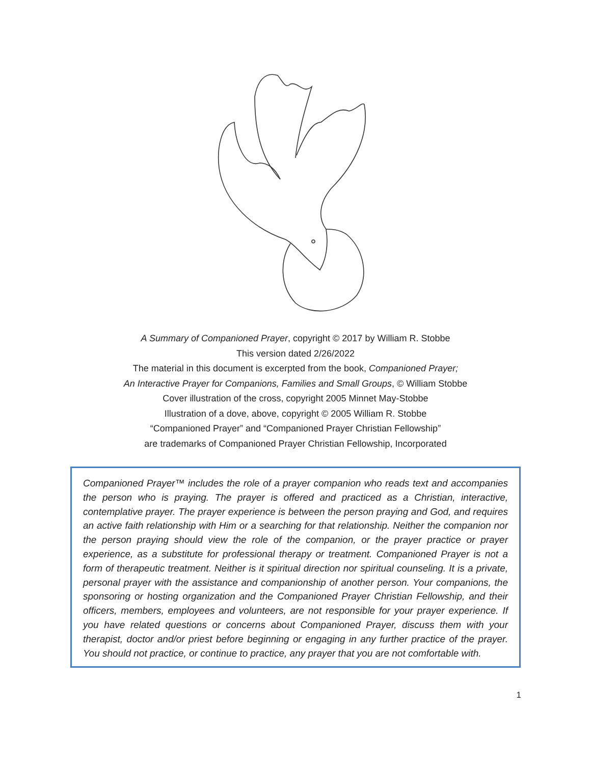A Summary of Companioned Prayer, copyright © 2017 by William R. Stobbe
This version dated 2/26/2022
The material in this document is excerpted from the book, Companioned Prayer;
An Interactive Prayer for Companions, Families and Small Groups, © William Stobbe
Cover illustration of the cross, copyright 2005 Minnet May-Stobbe
Illustration of a dove, above, copyright © 2005 William R. Stobbe
“Companioned Prayer” and “Companioned Prayer Christian Fellowship”
are trademarks of Companioned Prayer Christian Fellowship, Incorporated
Companioned Prayer™ includes the role of a prayer companion who reads text and accompanies the person who is praying. The prayer is offered and practiced as a Christian, interactive, contemplative prayer. The prayer experience is between the person praying and God, and requires an active faith relationship with Him or a searching for that relationship. Neither the companion nor the person praying should view the role of the companion, or the prayer practice or prayer experience, as a substitute for professional therapy or treatment. Companioned Prayer is not a form of therapeutic treatment. Neither is it spiritual direction nor spiritual counseling. It is a private, personal prayer with the assistance and companionship of another person. Your companions, the sponsoring or hosting organization and the Companioned Prayer Christian Fellowship, and their officers, members, employees and volunteers, are not responsible for your prayer experience. If you have related questions or concerns about Companioned Prayer, discuss them with your therapist, doctor and/or priest before beginning or engaging in any further practice of the prayer. You should not practice, or continue to practice, any prayer that you are not comfortable with.
1